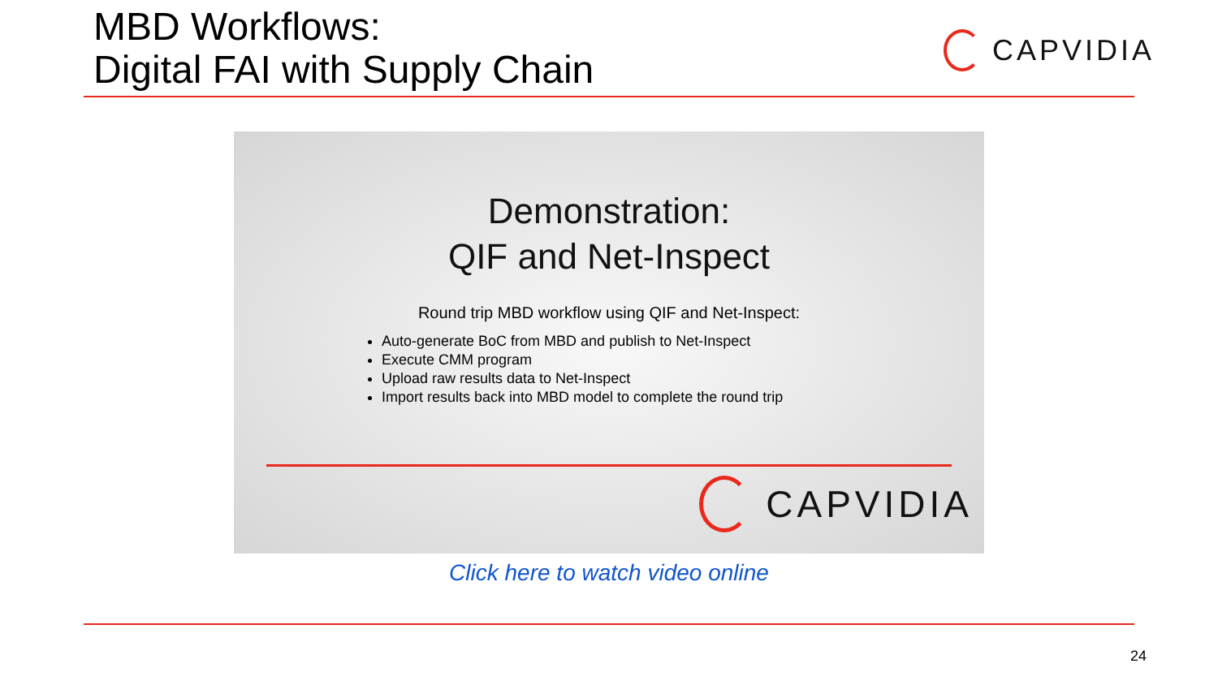MBD Workflows:
Digital FAI with Supply Chain
CAPVIDIA
Demonstration:
QIF and Net-Inspect
Round trip MBD workflow using QIF and Net-Inspect:
Auto-generate BoC from MBD and publish to Net-Inspect
Execute CMM program
Upload raw results data to Net-Inspect
Import results back into MBD model to complete the round trip
CAPVIDIA
Click here to watch video online
24